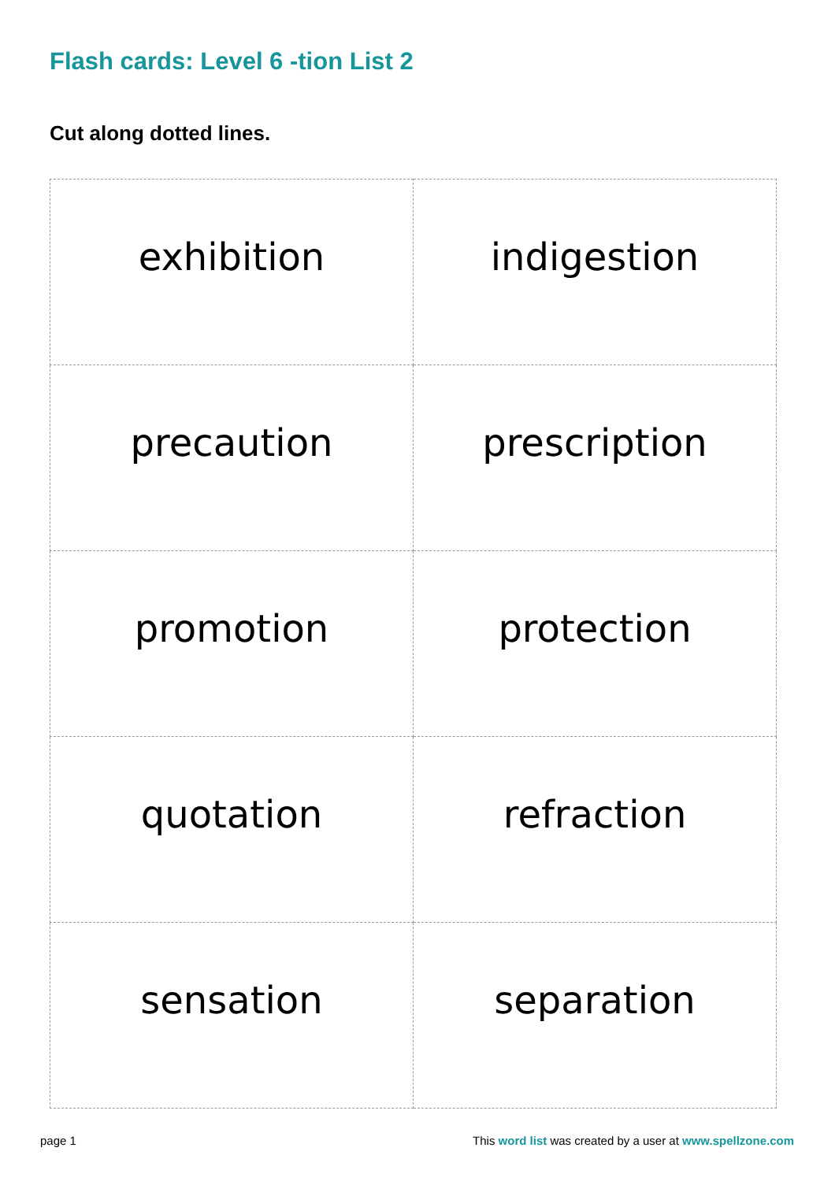Flash cards: Level 6 -tion List 2
Cut along dotted lines.
| exhibition | indigestion |
| precaution | prescription |
| promotion | protection |
| quotation | refraction |
| sensation | separation |
page 1 This word list was created by a user at www.spellzone.com